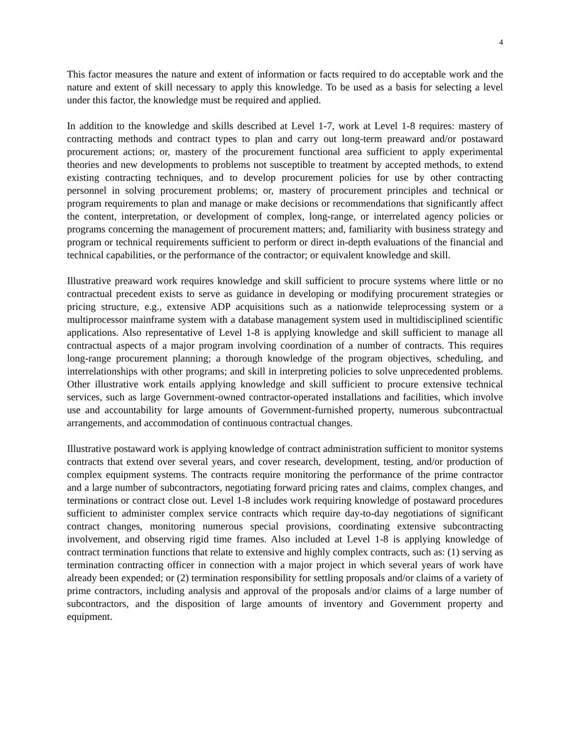4
This factor measures the nature and extent of information or facts required to do acceptable work and the nature and extent of skill necessary to apply this knowledge. To be used as a basis for selecting a level under this factor, the knowledge must be required and applied.
In addition to the knowledge and skills described at Level 1-7, work at Level 1-8 requires: mastery of contracting methods and contract types to plan and carry out long-term preaward and/or postaward procurement actions; or, mastery of the procurement functional area sufficient to apply experimental theories and new developments to problems not susceptible to treatment by accepted methods, to extend existing contracting techniques, and to develop procurement policies for use by other contracting personnel in solving procurement problems; or, mastery of procurement principles and technical or program requirements to plan and manage or make decisions or recommendations that significantly affect the content, interpretation, or development of complex, long-range, or interrelated agency policies or programs concerning the management of procurement matters; and, familiarity with business strategy and program or technical requirements sufficient to perform or direct in-depth evaluations of the financial and technical capabilities, or the performance of the contractor; or equivalent knowledge and skill.
Illustrative preaward work requires knowledge and skill sufficient to procure systems where little or no contractual precedent exists to serve as guidance in developing or modifying procurement strategies or pricing structure, e.g., extensive ADP acquisitions such as a nationwide teleprocessing system or a multiprocessor mainframe system with a database management system used in multidisciplined scientific applications. Also representative of Level 1-8 is applying knowledge and skill sufficient to manage all contractual aspects of a major program involving coordination of a number of contracts. This requires long-range procurement planning; a thorough knowledge of the program objectives, scheduling, and interrelationships with other programs; and skill in interpreting policies to solve unprecedented problems. Other illustrative work entails applying knowledge and skill sufficient to procure extensive technical services, such as large Government-owned contractor-operated installations and facilities, which involve use and accountability for large amounts of Government-furnished property, numerous subcontractual arrangements, and accommodation of continuous contractual changes.
Illustrative postaward work is applying knowledge of contract administration sufficient to monitor systems contracts that extend over several years, and cover research, development, testing, and/or production of complex equipment systems. The contracts require monitoring the performance of the prime contractor and a large number of subcontractors, negotiating forward pricing rates and claims, complex changes, and terminations or contract close out. Level 1-8 includes work requiring knowledge of postaward procedures sufficient to administer complex service contracts which require day-to-day negotiations of significant contract changes, monitoring numerous special provisions, coordinating extensive subcontracting involvement, and observing rigid time frames. Also included at Level 1-8 is applying knowledge of contract termination functions that relate to extensive and highly complex contracts, such as: (1) serving as termination contracting officer in connection with a major project in which several years of work have already been expended; or (2) termination responsibility for settling proposals and/or claims of a variety of prime contractors, including analysis and approval of the proposals and/or claims of a large number of subcontractors, and the disposition of large amounts of inventory and Government property and equipment.